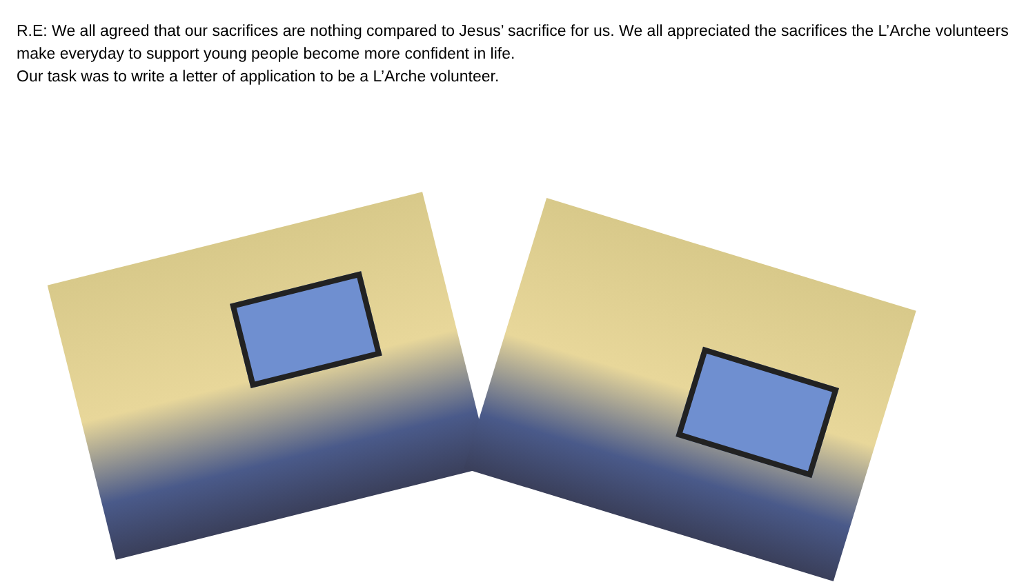R.E: We all agreed that our sacrifices are nothing compared to Jesus’ sacrifice for us. We all appreciated the sacrifices the L’Arche volunteers make everyday to support young people become more confident in life.
Our task was to write a letter of application to be a L’Arche volunteer.